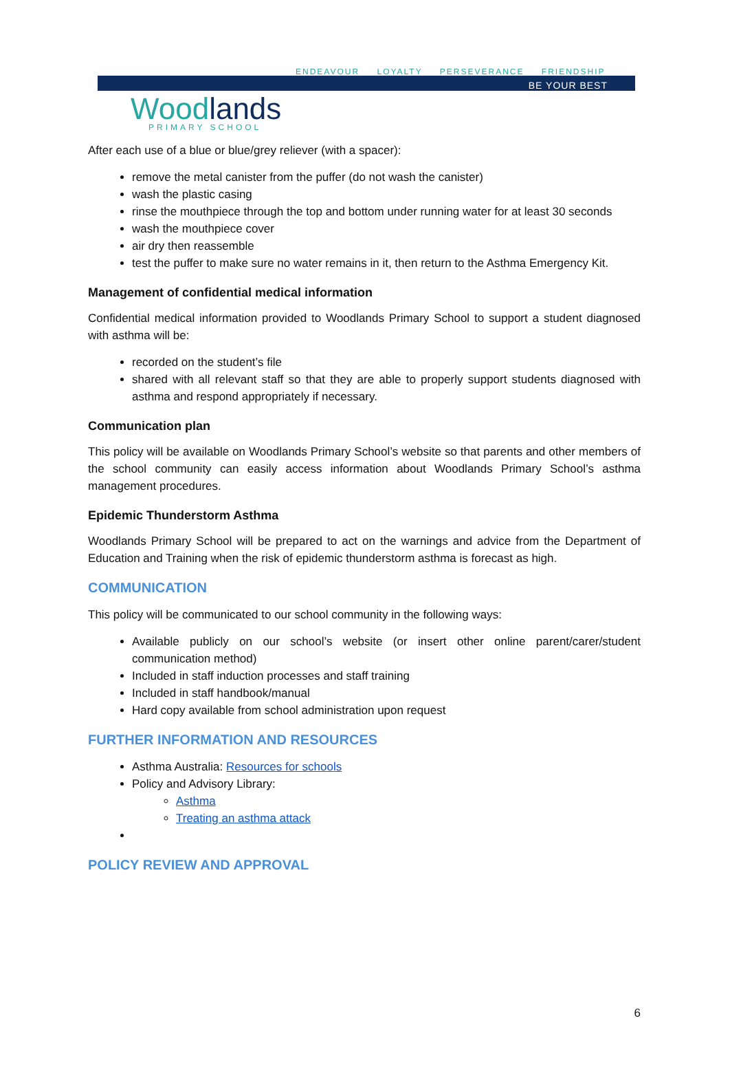ENDEAVOUR LOYALTY PERSEVERANCE FRIENDSHIP
BE YOUR BEST
Woodlands PRIMARY SCHOOL
After each use of a blue or blue/grey reliever (with a spacer):
remove the metal canister from the puffer (do not wash the canister)
wash the plastic casing
rinse the mouthpiece through the top and bottom under running water for at least 30 seconds
wash the mouthpiece cover
air dry then reassemble
test the puffer to make sure no water remains in it, then return to the Asthma Emergency Kit.
Management of confidential medical information
Confidential medical information provided to Woodlands Primary School to support a student diagnosed with asthma will be:
recorded on the student’s file
shared with all relevant staff so that they are able to properly support students diagnosed with asthma and respond appropriately if necessary.
Communication plan
This policy will be available on Woodlands Primary School’s website so that parents and other members of the school community can easily access information about Woodlands Primary School’s asthma management procedures.
Epidemic Thunderstorm Asthma
Woodlands Primary School will be prepared to act on the warnings and advice from the Department of Education and Training when the risk of epidemic thunderstorm asthma is forecast as high.
COMMUNICATION
This policy will be communicated to our school community in the following ways:
Available publicly on our school’s website (or insert other online parent/carer/student communication method)
Included in staff induction processes and staff training
Included in staff handbook/manual
Hard copy available from school administration upon request
FURTHER INFORMATION AND RESOURCES
Asthma Australia: Resources for schools
Policy and Advisory Library:
Asthma
Treating an asthma attack
POLICY REVIEW AND APPROVAL
6